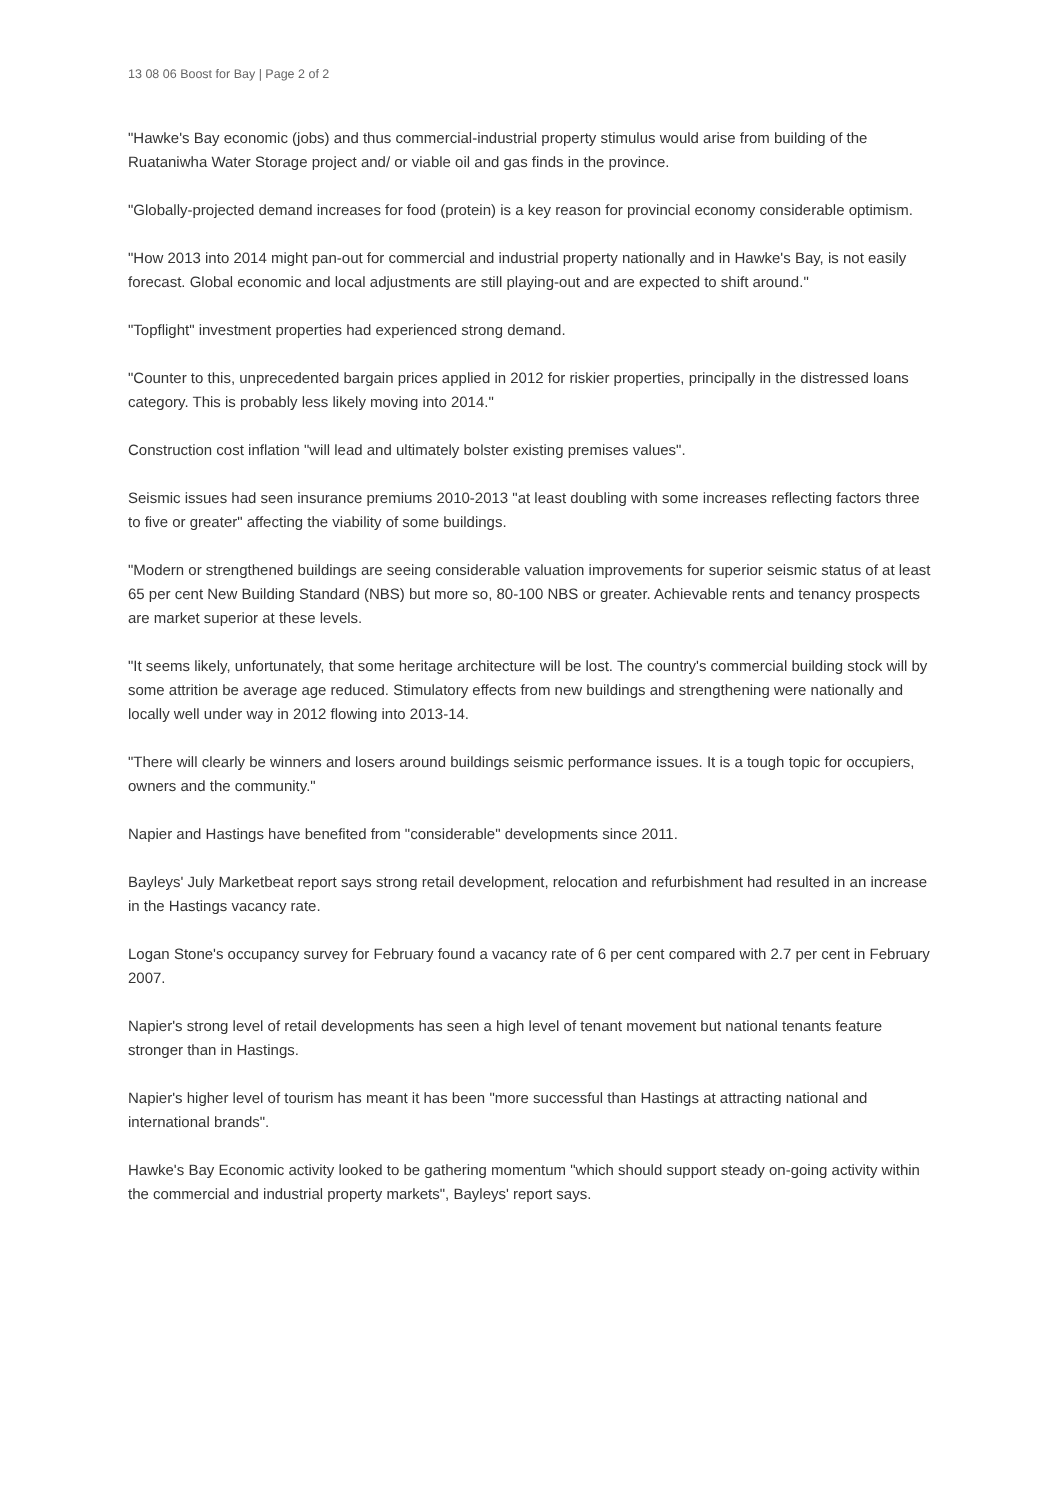13 08 06 Boost for Bay | Page 2 of 2
"Hawke's Bay economic (jobs) and thus commercial-industrial property stimulus would arise from building of the Ruataniwha Water Storage project and/ or viable oil and gas finds in the province.
"Globally-projected demand increases for food (protein) is a key reason for provincial economy considerable optimism.
"How 2013 into 2014 might pan-out for commercial and industrial property nationally and in Hawke's Bay, is not easily forecast. Global economic and local adjustments are still playing-out and are expected to shift around."
"Topflight" investment properties had experienced strong demand.
"Counter to this, unprecedented bargain prices applied in 2012 for riskier properties, principally in the distressed loans category. This is probably less likely moving into 2014."
Construction cost inflation "will lead and ultimately bolster existing premises values".
Seismic issues had seen insurance premiums 2010-2013 "at least doubling with some increases reflecting factors three to five or greater" affecting the viability of some buildings.
"Modern or strengthened buildings are seeing considerable valuation improvements for superior seismic status of at least 65 per cent New Building Standard (NBS) but more so, 80-100 NBS or greater. Achievable rents and tenancy prospects are market superior at these levels.
"It seems likely, unfortunately, that some heritage architecture will be lost. The country's commercial building stock will by some attrition be average age reduced. Stimulatory effects from new buildings and strengthening were nationally and locally well under way in 2012 flowing into 2013-14.
"There will clearly be winners and losers around buildings seismic performance issues. It is a tough topic for occupiers, owners and the community."
Napier and Hastings have benefited from "considerable" developments since 2011.
Bayleys' July Marketbeat report says strong retail development, relocation and refurbishment had resulted in an increase in the Hastings vacancy rate.
Logan Stone's occupancy survey for February found a vacancy rate of 6 per cent compared with 2.7 per cent in February 2007.
Napier's strong level of retail developments has seen a high level of tenant movement but national tenants feature stronger than in Hastings.
Napier's higher level of tourism has meant it has been "more successful than Hastings at attracting national and international brands".
Hawke's Bay Economic activity looked to be gathering momentum "which should support steady on-going activity within the commercial and industrial property markets", Bayleys' report says.